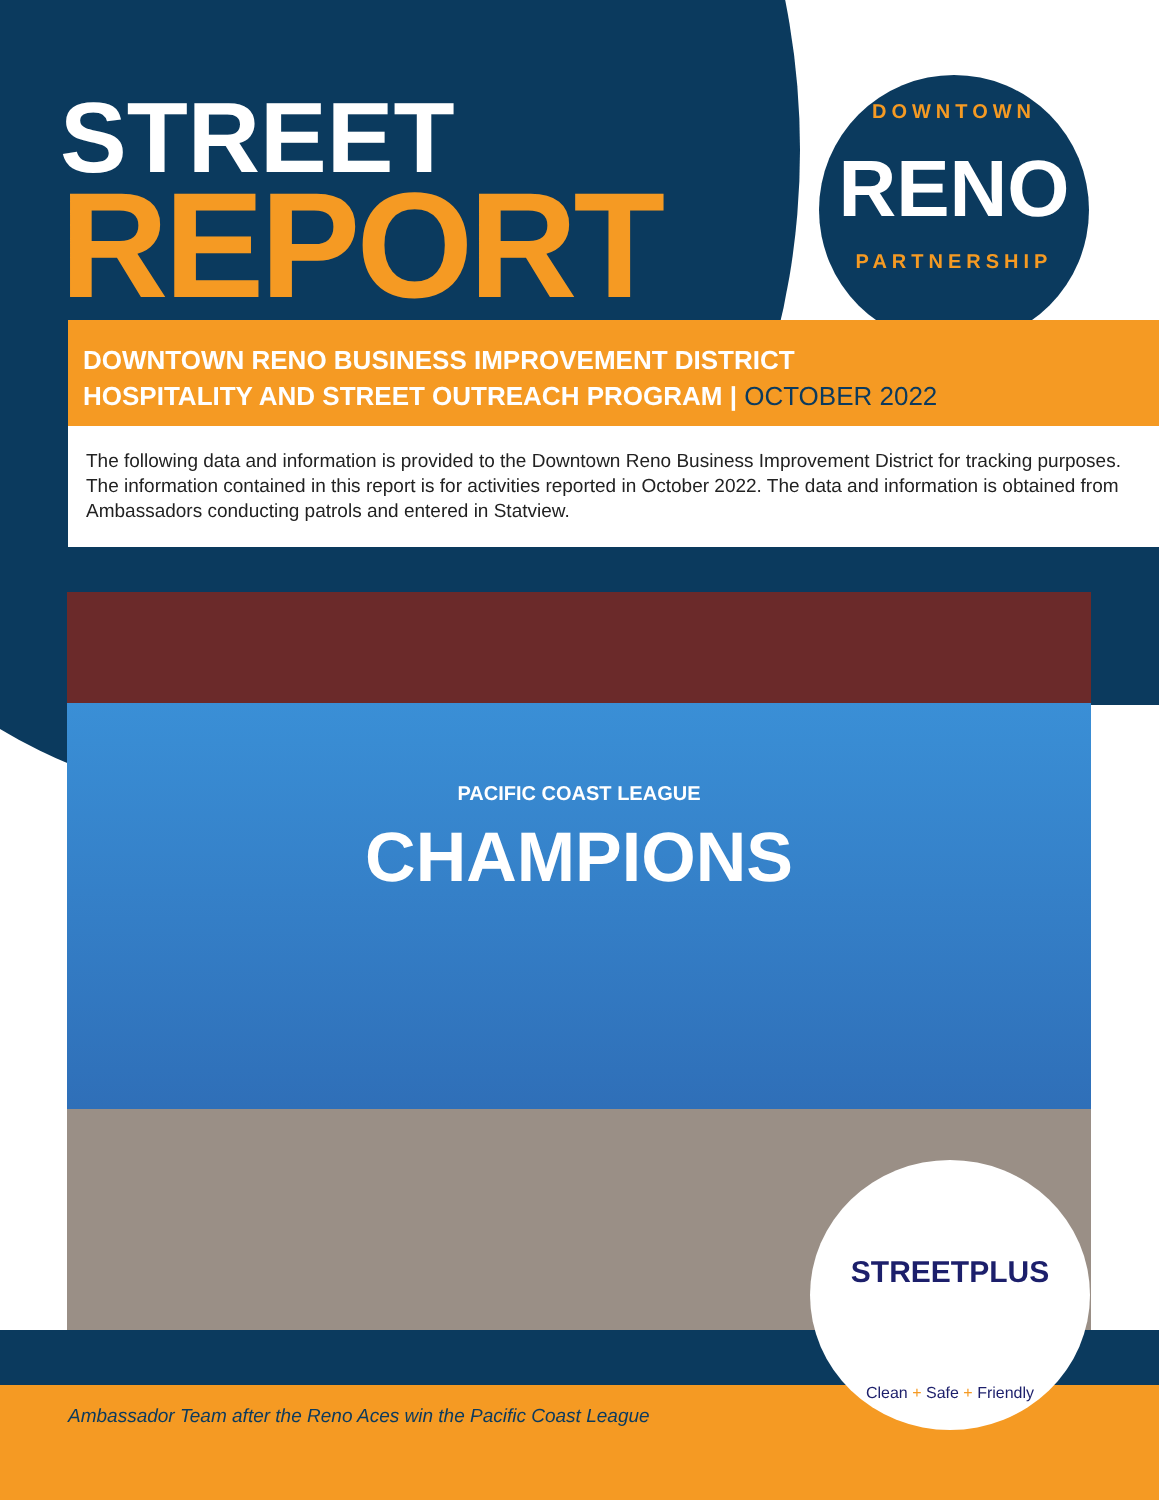STREET
REPORT
DOWNTOWN
RENO
PARTNERSHIP
DOWNTOWN RENO BUSINESS IMPROVEMENT DISTRICT
HOSPITALITY AND STREET OUTREACH PROGRAM | OCTOBER 2022
The following data and information is provided to the Downtown Reno Business Improvement District for tracking purposes. The information contained in this report is for activities reported in October 2022. The data and information is obtained from Ambassadors conducting patrols and entered in Statview.
PACIFIC COAST LEAGUE
CHAMPIONS
Ambassador Team after the Reno Aces win the Pacific Coast League
STREETPLUS
Clean + Safe + Friendly